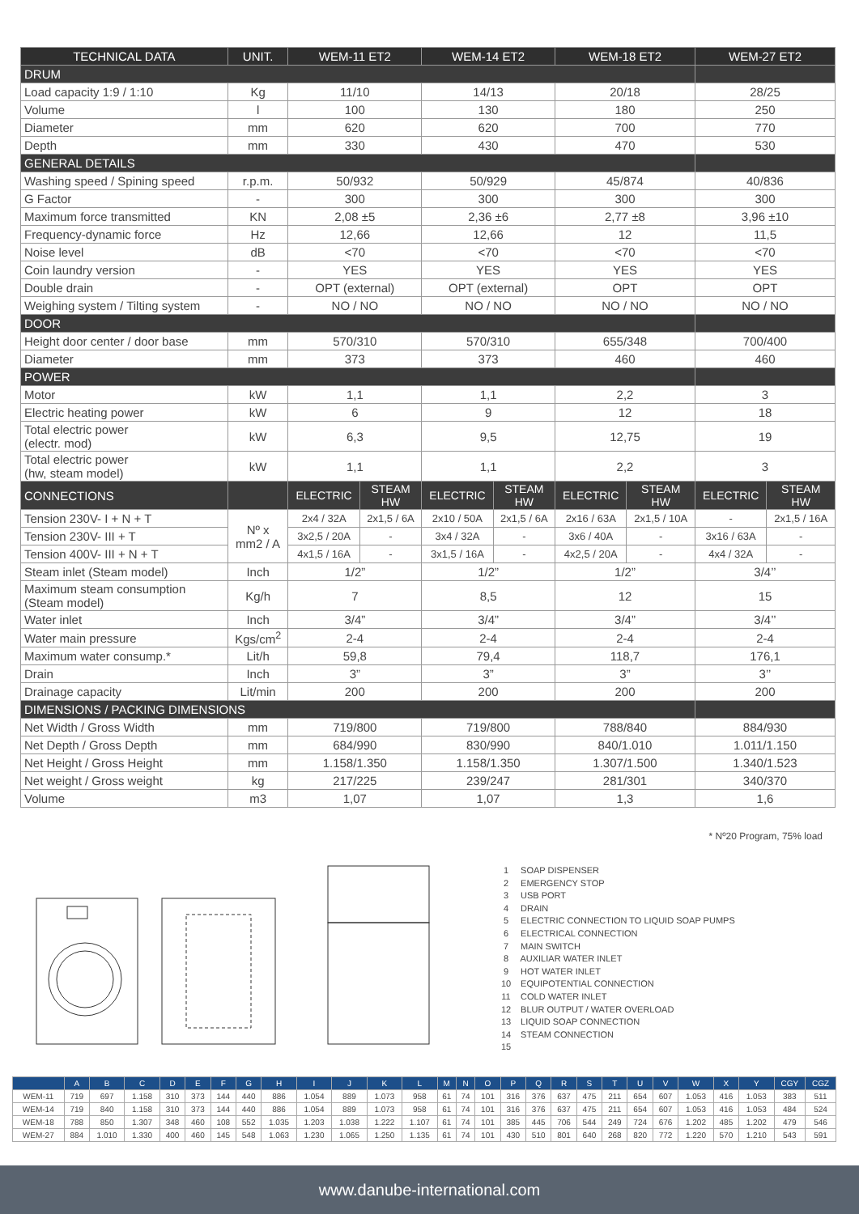| TECHNICAL DATA | UNIT. | WEM-11 ET2 | | WEM-14 ET2 | | WEM-18 ET2 | | WEM-27 ET2 | |
| --- | --- | --- | --- | --- | --- | --- | --- | --- | --- |
| DRUM | | | | | | | | | |
| Load capacity 1:9 / 1:10 | Kg | 11/10 | | 14/13 | | 20/18 | | 28/25 | |
| Volume | l | 100 | | 130 | | 180 | | 250 | |
| Diameter | mm | 620 | | 620 | | 700 | | 770 | |
| Depth | mm | 330 | | 430 | | 470 | | 530 | |
| GENERAL DETAILS | | | | | | | | | |
| Washing speed / Spining speed | r.p.m. | 50/932 | | 50/929 | | 45/874 | | 40/836 | |
| G Factor | - | 300 | | 300 | | 300 | | 300 | |
| Maximum force transmitted | KN | 2,08 ±5 | | 2,36 ±6 | | 2,77 ±8 | | 3,96 ±10 | |
| Frequency-dynamic force | Hz | 12,66 | | 12,66 | | 12 | | 11,5 | |
| Noise level | dB | <70 | | <70 | | <70 | | <70 | |
| Coin laundry version | - | YES | | YES | | YES | | YES | |
| Double drain | - | OPT (external) | | OPT (external) | | OPT | | OPT | |
| Weighing system / Tilting system | - | NO / NO | | NO / NO | | NO / NO | | NO / NO | |
| DOOR | | | | | | | | | |
| Height door center / door base | mm | 570/310 | | 570/310 | | 655/348 | | 700/400 | |
| Diameter | mm | 373 | | 373 | | 460 | | 460 | |
| POWER | | | | | | | | | |
| Motor | kW | 1,1 | | 1,1 | | 2,2 | | 3 | |
| Electric heating power | kW | 6 | | 9 | | 12 | | 18 | |
| Total electric power (electr. mod) | kW | 6,3 | | 9,5 | | 12,75 | | 19 | |
| Total electric power (hw, steam model) | kW | 1,1 | | 1,1 | | 2,2 | | 3 | |
| CONNECTIONS | | ELECTRIC | STEAM HW | ELECTRIC | STEAM HW | ELECTRIC | STEAM HW | ELECTRIC | STEAM HW |
| Tension 230V- I + N + T | Nº x mm2 / A | 2x4 / 32A | 2x1,5 / 6A | 2x10 / 50A | 2x1,5 / 6A | 2x16 / 63A | 2x1,5 / 10A | - | 2x1,5 / 16A |
| Tension 230V- III + T | | 3x2,5 / 20A | - | 3x4 / 32A | - | 3x6 / 40A | - | 3x16 / 63A | - |
| Tension 400V- III + N + T | | 4x1,5 / 16A | - | 3x1,5 / 16A | - | 4x2,5 / 20A | - | 4x4 / 32A | - |
| Steam inlet (Steam model) | Inch | 1/2” | | 1/2” | | 1/2” | | 3/4’’ | |
| Maximum steam consumption (Steam model) | Kg/h | 7 | | 8,5 | | 12 | | 15 | |
| Water inlet | Inch | 3/4” | | 3/4” | | 3/4” | | 3/4’’ | |
| Water main pressure | Kgs/cm<sup>2</sup> | 2-4 | | 2-4 | | 2-4 | | 2-4 | |
| Maximum water consump.* | Lit/h | 59,8 | | 79,4 | | 118,7 | | 176,1 | |
| Drain | Inch | 3” | | 3” | | 3” | | 3’’ | |
| Drainage capacity | Lit/min | 200 | | 200 | | 200 | | 200 | |
| DIMENSIONS / PACKING DIMENSIONS | | | | | | | | | |
| Net Width / Gross Width | mm | 719/800 | | 719/800 | | 788/840 | | 884/930 | |
| Net Depth / Gross Depth | mm | 684/990 | | 830/990 | | 840/1.010 | | 1.011/1.150 | |
| Net Height / Gross Height | mm | 1.158/1.350 | | 1.158/1.350 | | 1.307/1.500 | | 1.340/1.523 | |
| Net weight / Gross weight | kg | 217/225 | | 239/247 | | 281/301 | | 340/370 | |
| Volume | m3 | 1,07 | | 1,07 | | 1,3 | | 1,6 | |
* Nº20 Program, 75% load
1 SOAP DISPENSER
2 EMERGENCY STOP
3 USB PORT
4 DRAIN
5 ELECTRIC CONNECTION TO LIQUID SOAP PUMPS
6 ELECTRICAL CONNECTION
7 MAIN SWITCH
8 AUXILIAR WATER INLET
9 HOT WATER INLET
10 EQUIPOTENTIAL CONNECTION
11 COLD WATER INLET
12 BLUR OUTPUT / WATER OVERLOAD
13 LIQUID SOAP CONNECTION
14 STEAM CONNECTION
15
| | A | B | C | D | E | F | G | H | I | J | K | L | M | N | O | P | Q | R | S | T | U | V | W | X | Y | CGY | CGZ |
| --- | --- | --- | --- | --- | --- | --- | --- | --- | --- | --- | --- | --- | --- | --- | --- | --- | --- | --- | --- | --- | --- | --- | --- | --- | --- | --- | --- |
| WEM-11 | 719 | 697 | 1.158 | 310 | 373 | 144 | 440 | 886 | 1.054 | 889 | 1.073 | 958 | 61 | 74 | 101 | 316 | 376 | 637 | 475 | 211 | 654 | 607 | 1.053 | 416 | 1.053 | 383 | 511 |
| WEM-14 | 719 | 840 | 1.158 | 310 | 373 | 144 | 440 | 886 | 1.054 | 889 | 1.073 | 958 | 61 | 74 | 101 | 316 | 376 | 637 | 475 | 211 | 654 | 607 | 1.053 | 416 | 1.053 | 484 | 524 |
| WEM-18 | 788 | 850 | 1.307 | 348 | 460 | 108 | 552 | 1.035 | 1.203 | 1.038 | 1.222 | 1.107 | 61 | 74 | 101 | 385 | 445 | 706 | 544 | 249 | 724 | 676 | 1.202 | 485 | 1.202 | 479 | 546 |
| WEM-27 | 884 | 1.010 | 1.330 | 400 | 460 | 145 | 548 | 1.063 | 1.230 | 1.065 | 1.250 | 1.135 | 61 | 74 | 101 | 430 | 510 | 801 | 640 | 268 | 820 | 772 | 1.220 | 570 | 1.210 | 543 | 591 |
www.danube-international.com